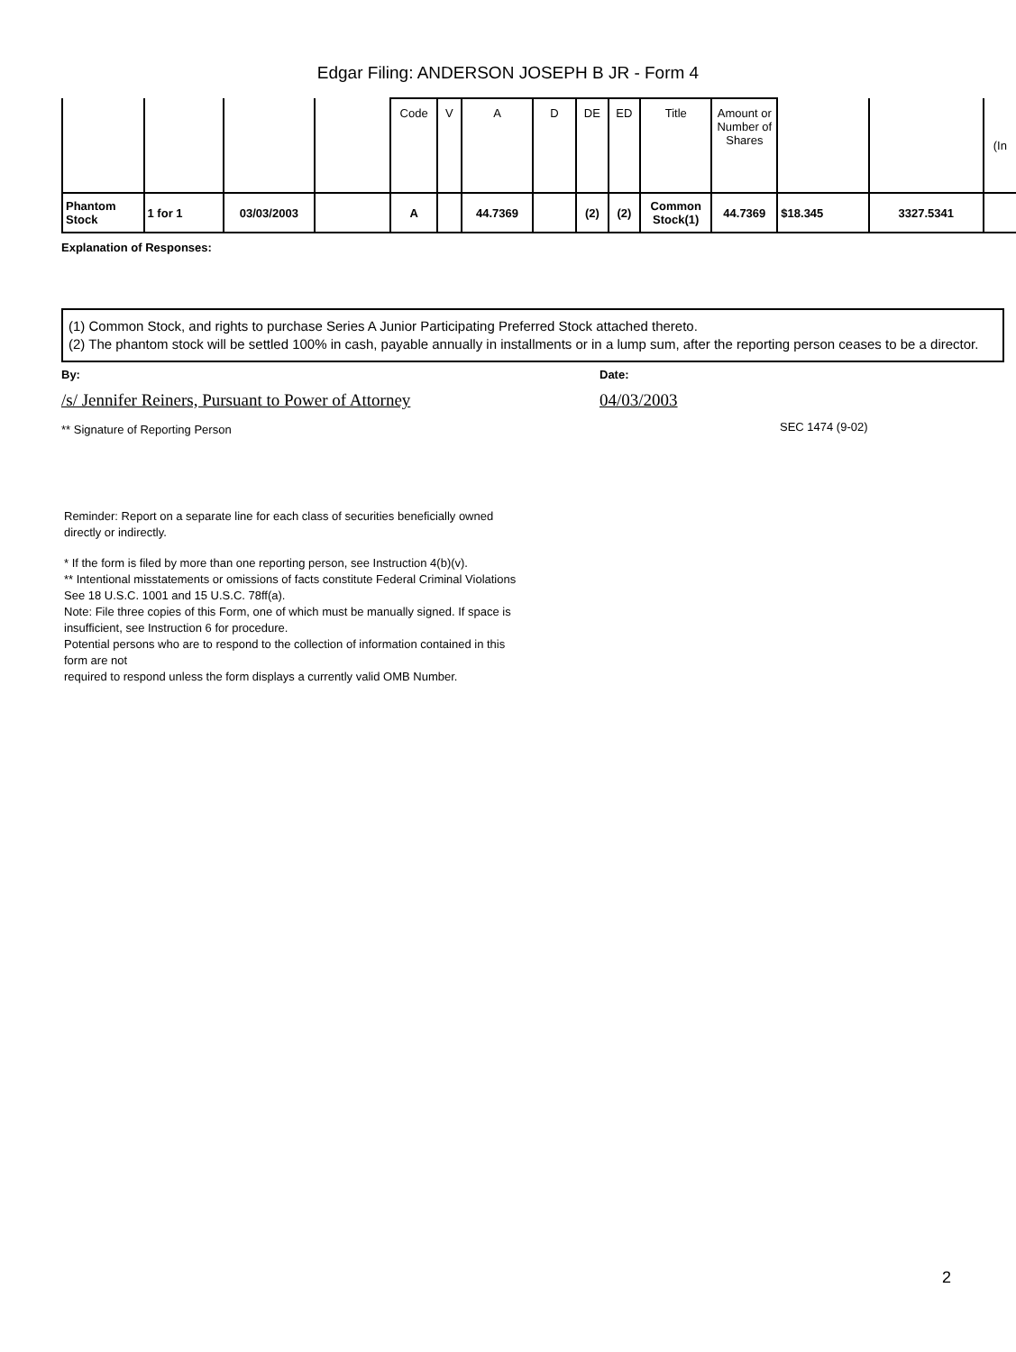Edgar Filing: ANDERSON JOSEPH B JR - Form 4
| | | | | Code | V | A | D | DE | ED | Title | Amount or Number of Shares | | | (In |
| Phantom Stock | 1 for 1 | 03/03/2003 | | A | | 44.7369 | | (2) | (2) | Common Stock(1) | 44.7369 | $18.345 | 3327.5341 | |
Explanation of Responses:
(1) Common Stock, and rights to purchase Series A Junior Participating Preferred Stock attached thereto.
(2) The phantom stock will be settled 100% in cash, payable annually in installments or in a lump sum, after the reporting person ceases to be a director.
By:
/s/ Jennifer Reiners, Pursuant to Power of Attorney
** Signature of Reporting Person
Date:
04/03/2003
SEC 1474 (9-02)
Reminder: Report on a separate line for each class of securities beneficially owned
directly or indirectly.
* If the form is filed by more than one reporting person, see Instruction 4(b)(v).
** Intentional misstatements or omissions of facts constitute Federal Criminal Violations
See 18 U.S.C. 1001 and 15 U.S.C. 78ff(a).
Note: File three copies of this Form, one of which must be manually signed. If space is
insufficient, see Instruction 6 for procedure.
Potential persons who are to respond to the collection of information contained in this
form are not
required to respond unless the form displays a currently valid OMB Number.
2